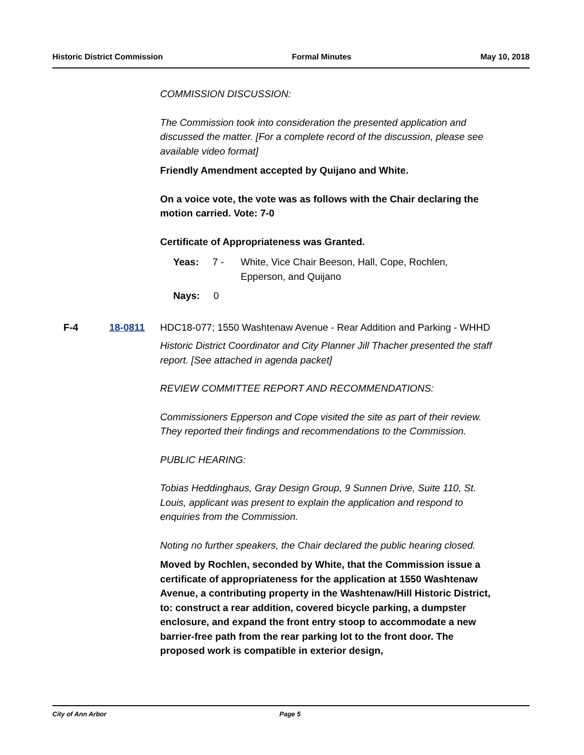Historic District Commission Formal Minutes May 10, 2018
COMMISSION DISCUSSION:
The Commission took into consideration the presented application and discussed the matter. [For a complete record of the discussion, please see available video format]
Friendly Amendment accepted by Quijano and White.
On a voice vote, the vote was as follows with the Chair declaring the motion carried. Vote: 7-0
Certificate of Appropriateness was Granted.
Yeas: 7 - White, Vice Chair Beeson, Hall, Cope, Rochlen,
Epperson, and Quijano
Nays: 0
F-4 18-0811
HDC18-077; 1550 Washtenaw Avenue - Rear Addition and Parking - WHHD
Historic District Coordinator and City Planner Jill Thacher presented the staff report. [See attached in agenda packet]
REVIEW COMMITTEE REPORT AND RECOMMENDATIONS:
Commissioners Epperson and Cope visited the site as part of their review. They reported their findings and recommendations to the Commission.
PUBLIC HEARING:
Tobias Heddinghaus, Gray Design Group, 9 Sunnen Drive, Suite 110, St. Louis, applicant was present to explain the application and respond to enquiries from the Commission.
Noting no further speakers, the Chair declared the public hearing closed.
Moved by Rochlen, seconded by White, that the Commission issue a certificate of appropriateness for the application at 1550 Washtenaw Avenue, a contributing property in the Washtenaw/Hill Historic District, to: construct a rear addition, covered bicycle parking, a dumpster enclosure, and expand the front entry stoop to accommodate a new barrier-free path from the rear parking lot to the front door. The proposed work is compatible in exterior design,
City of Ann Arbor Page 5